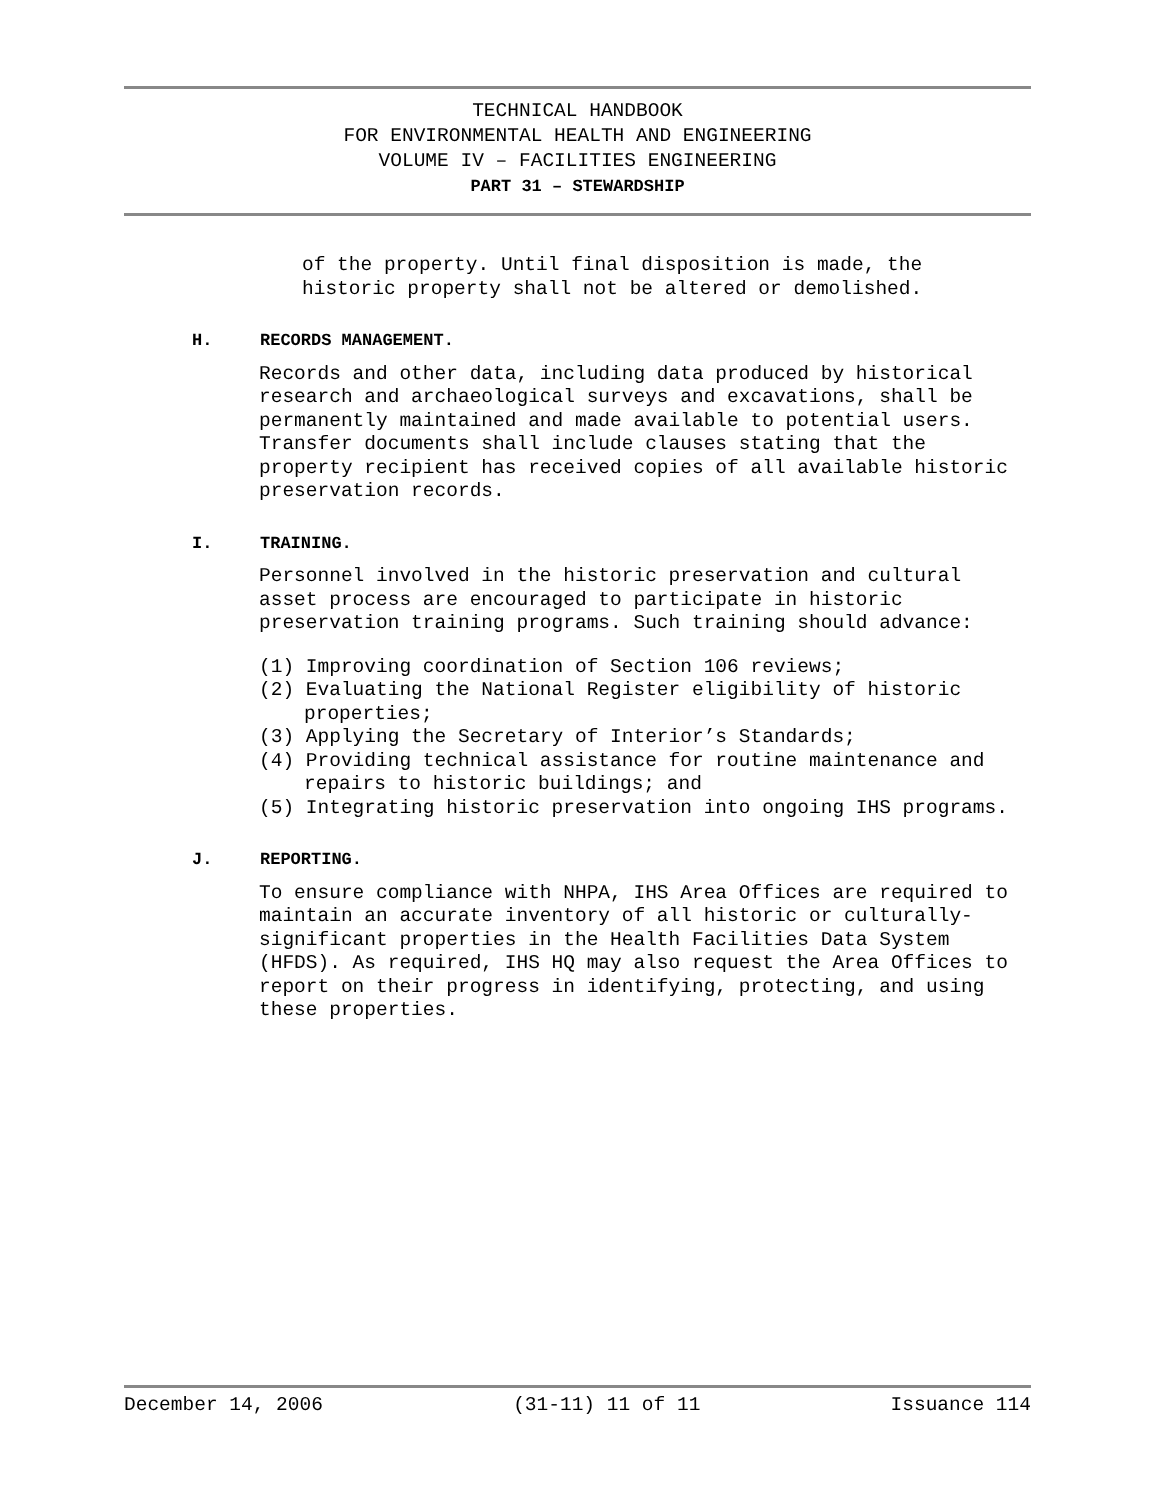TECHNICAL HANDBOOK
FOR ENVIRONMENTAL HEALTH AND ENGINEERING
VOLUME IV – FACILITIES ENGINEERING
PART 31 – STEWARDSHIP
of the property. Until final disposition is made, the
historic property shall not be altered or demolished.
H. RECORDS MANAGEMENT.
Records and other data, including data produced by historical research and archaeological surveys and excavations, shall be permanently maintained and made available to potential users. Transfer documents shall include clauses stating that the property recipient has received copies of all available historic preservation records.
I. TRAINING.
Personnel involved in the historic preservation and cultural asset process are encouraged to participate in historic preservation training programs. Such training should advance:
(1) Improving coordination of Section 106 reviews;
(2) Evaluating the National Register eligibility of historic properties;
(3) Applying the Secretary of Interior’s Standards;
(4) Providing technical assistance for routine maintenance and repairs to historic buildings; and
(5) Integrating historic preservation into ongoing IHS programs.
J. REPORTING.
To ensure compliance with NHPA, IHS Area Offices are required to maintain an accurate inventory of all historic or culturally-significant properties in the Health Facilities Data System (HFDS). As required, IHS HQ may also request the Area Offices to report on their progress in identifying, protecting, and using these properties.
December 14, 2006 (31-11) 11 of 11 Issuance 114